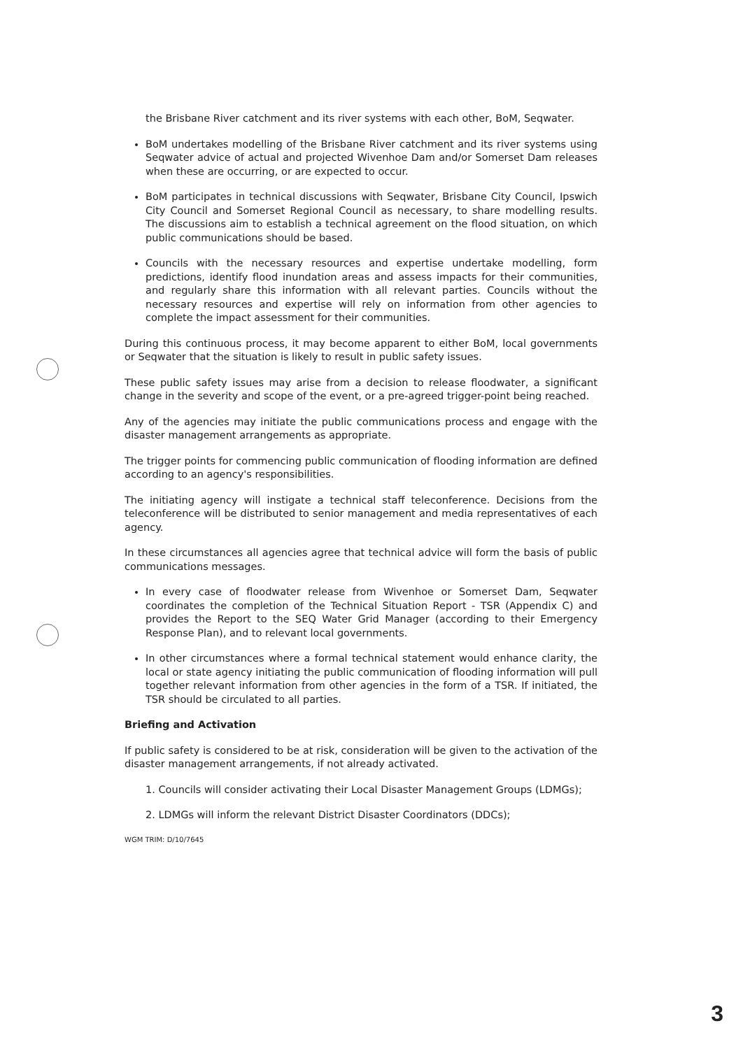the Brisbane River catchment and its river systems with each other, BoM, Seqwater.
BoM undertakes modelling of the Brisbane River catchment and its river systems using Seqwater advice of actual and projected Wivenhoe Dam and/or Somerset Dam releases when these are occurring, or are expected to occur.
BoM participates in technical discussions with Seqwater, Brisbane City Council, Ipswich City Council and Somerset Regional Council as necessary, to share modelling results. The discussions aim to establish a technical agreement on the flood situation, on which public communications should be based.
Councils with the necessary resources and expertise undertake modelling, form predictions, identify flood inundation areas and assess impacts for their communities, and regularly share this information with all relevant parties. Councils without the necessary resources and expertise will rely on information from other agencies to complete the impact assessment for their communities.
During this continuous process, it may become apparent to either BoM, local governments or Seqwater that the situation is likely to result in public safety issues.
These public safety issues may arise from a decision to release floodwater, a significant change in the severity and scope of the event, or a pre-agreed trigger-point being reached.
Any of the agencies may initiate the public communications process and engage with the disaster management arrangements as appropriate.
The trigger points for commencing public communication of flooding information are defined according to an agency's responsibilities.
The initiating agency will instigate a technical staff teleconference. Decisions from the teleconference will be distributed to senior management and media representatives of each agency.
In these circumstances all agencies agree that technical advice will form the basis of public communications messages.
In every case of floodwater release from Wivenhoe or Somerset Dam, Seqwater coordinates the completion of the Technical Situation Report - TSR (Appendix C) and provides the Report to the SEQ Water Grid Manager (according to their Emergency Response Plan), and to relevant local governments.
In other circumstances where a formal technical statement would enhance clarity, the local or state agency initiating the public communication of flooding information will pull together relevant information from other agencies in the form of a TSR. If initiated, the TSR should be circulated to all parties.
Briefing and Activation
If public safety is considered to be at risk, consideration will be given to the activation of the disaster management arrangements, if not already activated.
1. Councils will consider activating their Local Disaster Management Groups (LDMGs);
2. LDMGs will inform the relevant District Disaster Coordinators (DDCs);
WGM TRIM: D/10/7645
3